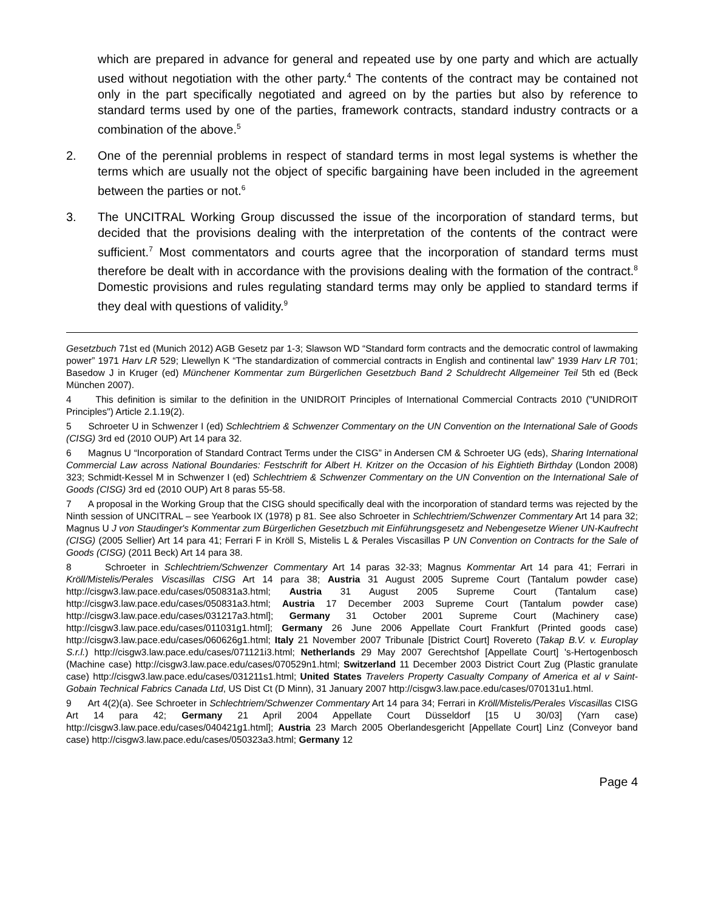which are prepared in advance for general and repeated use by one party and which are actually used without negotiation with the other party.<sup>4</sup> The contents of the contract may be contained not only in the part specifically negotiated and agreed on by the parties but also by reference to standard terms used by one of the parties, framework contracts, standard industry contracts or a combination of the above.<sup>5</sup>
2. One of the perennial problems in respect of standard terms in most legal systems is whether the terms which are usually not the object of specific bargaining have been included in the agreement between the parties or not.<sup>6</sup>
3. The UNCITRAL Working Group discussed the issue of the incorporation of standard terms, but decided that the provisions dealing with the interpretation of the contents of the contract were sufficient.<sup>7</sup> Most commentators and courts agree that the incorporation of standard terms must therefore be dealt with in accordance with the provisions dealing with the formation of the contract.<sup>8</sup> Domestic provisions and rules regulating standard terms may only be applied to standard terms if they deal with questions of validity.<sup>9</sup>
Gesetzbuch 71st ed (Munich 2012) AGB Gesetz par 1-3; Slawson WD “Standard form contracts and the democratic control of lawmaking power” 1971 Harv LR 529; Llewellyn K “The standardization of commercial contracts in English and continental law” 1939 Harv LR 701; Basedow J in Kruger (ed) Münchener Kommentar zum Bürgerlichen Gesetzbuch Band 2 Schuldrecht Allgemeiner Teil 5th ed (Beck München 2007).
4 This definition is similar to the definition in the UNIDROIT Principles of International Commercial Contracts 2010 ("UNIDROIT Principles") Article 2.1.19(2).
5 Schroeter U in Schwenzer I (ed) Schlechtriem & Schwenzer Commentary on the UN Convention on the International Sale of Goods (CISG) 3rd ed (2010 OUP) Art 14 para 32.
6 Magnus U “Incorporation of Standard Contract Terms under the CISG” in Andersen CM & Schroeter UG (eds), Sharing International Commercial Law across National Boundaries: Festschrift for Albert H. Kritzer on the Occasion of his Eightieth Birthday (London 2008) 323; Schmidt-Kessel M in Schwenzer I (ed) Schlechtriem & Schwenzer Commentary on the UN Convention on the International Sale of Goods (CISG) 3rd ed (2010 OUP) Art 8 paras 55-58.
7 A proposal in the Working Group that the CISG should specifically deal with the incorporation of standard terms was rejected by the Ninth session of UNCITRAL – see Yearbook IX (1978) p 81. See also Schroeter in Schlechtriem/Schwenzer Commentary Art 14 para 32; Magnus U J von Staudinger's Kommentar zum Bürgerlichen Gesetzbuch mit Einführungsgesetz and Nebengesetze Wiener UN-Kaufrecht (CISG) (2005 Sellier) Art 14 para 41; Ferrari F in Kröll S, Mistelis L & Perales Viscasillas P UN Convention on Contracts for the Sale of Goods (CISG) (2011 Beck) Art 14 para 38.
8 Schroeter in Schlechtriem/Schwenzer Commentary Art 14 paras 32-33; Magnus Kommentar Art 14 para 41; Ferrari in Kröll/Mistelis/Perales Viscasillas CISG Art 14 para 38; Austria 31 August 2005 Supreme Court (Tantalum powder case) http://cisgw3.law.pace.edu/cases/050831a3.html; Austria 31 August 2005 Supreme Court (Tantalum case) http://cisgw3.law.pace.edu/cases/050831a3.html; Austria 17 December 2003 Supreme Court (Tantalum powder case) http://cisgw3.law.pace.edu/cases/031217a3.html]; Germany 31 October 2001 Supreme Court (Machinery case) http://cisgw3.law.pace.edu/cases/011031g1.html]; Germany 26 June 2006 Appellate Court Frankfurt (Printed goods case) http://cisgw3.law.pace.edu/cases/060626g1.html; Italy 21 November 2007 Tribunale [District Court] Rovereto (Takap B.V. v. Europlay S.r.l.) http://cisgw3.law.pace.edu/cases/071121i3.html; Netherlands 29 May 2007 Gerechtshof [Appellate Court] 's-Hertogenbosch (Machine case) http://cisgw3.law.pace.edu/cases/070529n1.html; Switzerland 11 December 2003 District Court Zug (Plastic granulate case) http://cisgw3.law.pace.edu/cases/031211s1.html; United States Travelers Property Casualty Company of America et al v Saint-Gobain Technical Fabrics Canada Ltd, US Dist Ct (D Minn), 31 January 2007 http://cisgw3.law.pace.edu/cases/070131u1.html.
9 Art 4(2)(a). See Schroeter in Schlechtriem/Schwenzer Commentary Art 14 para 34; Ferrari in Kröll/Mistelis/Perales Viscasillas CISG Art 14 para 42; Germany 21 April 2004 Appellate Court Düsseldorf [15 U 30/03] (Yarn case) http://cisgw3.law.pace.edu/cases/040421g1.html]; Austria 23 March 2005 Oberlandesgericht [Appellate Court] Linz (Conveyor band case) http://cisgw3.law.pace.edu/cases/050323a3.html; Germany 12
Page 4